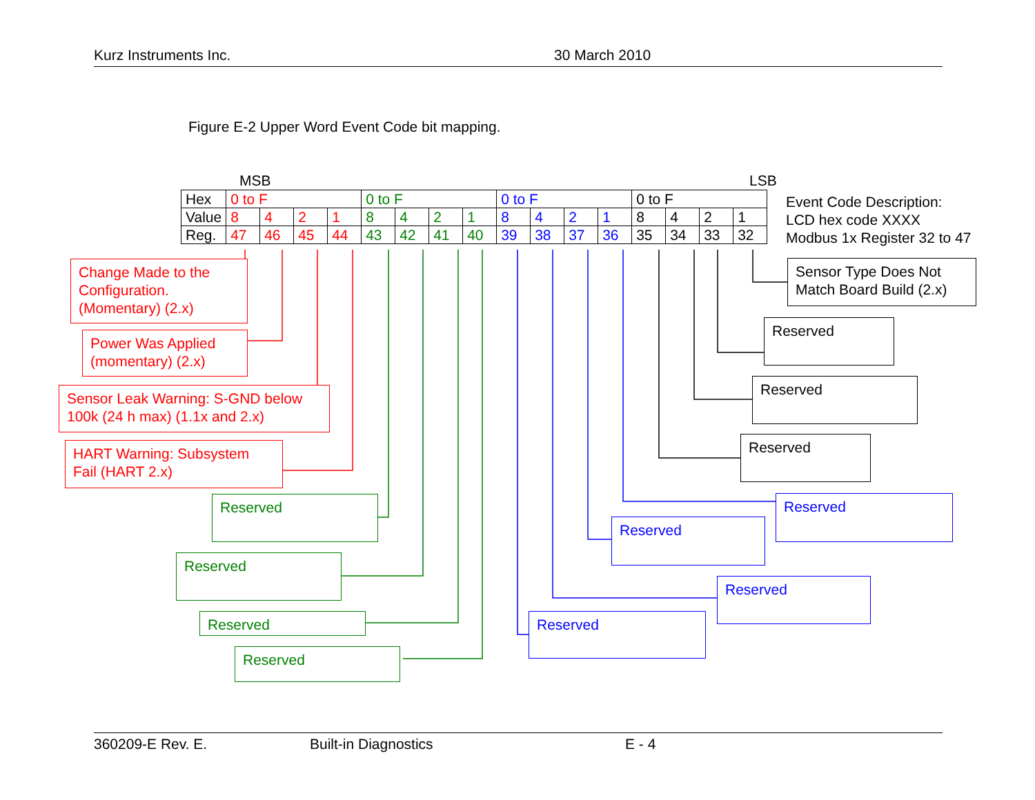Kurz Instruments Inc. 30 March 2010
Figure E-2 Upper Word Event Code bit mapping.
MSB LSB
| Hex | 0 to F | | | | 0 to F | | | | 0 to F | | | | 0 to F | | | |
| Value | 8 | 4 | 2 | 1 | 8 | 4 | 2 | 1 | 8 | 4 | 2 | 1 | 8 | 4 | 2 | 1 |
| Reg. | 47 | 46 | 45 | 44 | 43 | 42 | 41 | 40 | 39 | 38 | 37 | 36 | 35 | 34 | 33 | 32 |
Event Code Description:
LCD hex code XXXX
Modbus 1x Register 32 to 47
Change Made to the Configuration. (Momentary) (2.x)
Power Was Applied (momentary) (2.x)
Sensor Leak Warning: S-GND below 100k (24 h max) (1.1x and 2.x)
HART Warning: Subsystem Fail (HART 2.x)
Reserved
Reserved
Reserved
Reserved
Reserved
Reserved
Reserved
Reserved
Reserved
Reserved
Reserved
Sensor Type Does Not Match Board Build (2.x)
360209-E Rev. E. Built-in Diagnostics E - 4